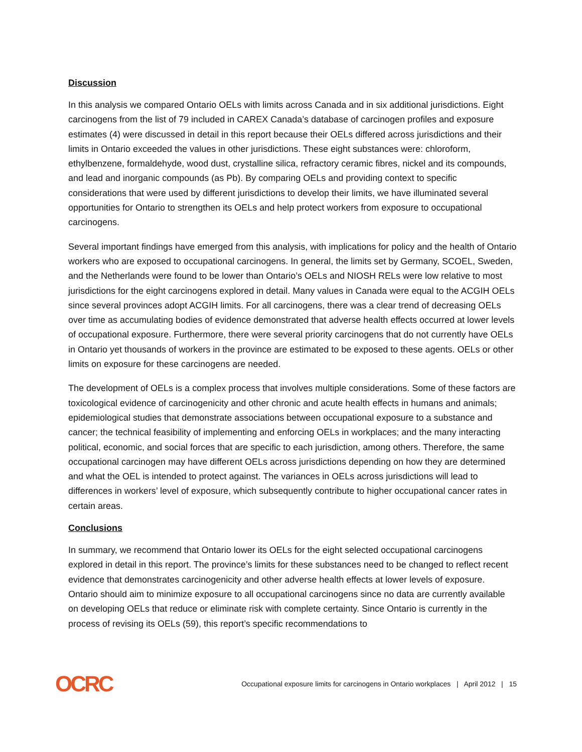Discussion
In this analysis we compared Ontario OELs with limits across Canada and in six additional jurisdictions. Eight carcinogens from the list of 79 included in CAREX Canada’s database of carcinogen profiles and exposure estimates (4) were discussed in detail in this report because their OELs differed across jurisdictions and their limits in Ontario exceeded the values in other jurisdictions. These eight substances were: chloroform, ethylbenzene, formaldehyde, wood dust, crystalline silica, refractory ceramic fibres, nickel and its compounds, and lead and inorganic compounds (as Pb). By comparing OELs and providing context to specific considerations that were used by different jurisdictions to develop their limits, we have illuminated several opportunities for Ontario to strengthen its OELs and help protect workers from exposure to occupational carcinogens.
Several important findings have emerged from this analysis, with implications for policy and the health of Ontario workers who are exposed to occupational carcinogens. In general, the limits set by Germany, SCOEL, Sweden, and the Netherlands were found to be lower than Ontario’s OELs and NIOSH RELs were low relative to most jurisdictions for the eight carcinogens explored in detail. Many values in Canada were equal to the ACGIH OELs since several provinces adopt ACGIH limits. For all carcinogens, there was a clear trend of decreasing OELs over time as accumulating bodies of evidence demonstrated that adverse health effects occurred at lower levels of occupational exposure. Furthermore, there were several priority carcinogens that do not currently have OELs in Ontario yet thousands of workers in the province are estimated to be exposed to these agents. OELs or other limits on exposure for these carcinogens are needed.
The development of OELs is a complex process that involves multiple considerations. Some of these factors are toxicological evidence of carcinogenicity and other chronic and acute health effects in humans and animals; epidemiological studies that demonstrate associations between occupational exposure to a substance and cancer; the technical feasibility of implementing and enforcing OELs in workplaces; and the many interacting political, economic, and social forces that are specific to each jurisdiction, among others. Therefore, the same occupational carcinogen may have different OELs across jurisdictions depending on how they are determined and what the OEL is intended to protect against. The variances in OELs across jurisdictions will lead to differences in workers’ level of exposure, which subsequently contribute to higher occupational cancer rates in certain areas.
Conclusions
In summary, we recommend that Ontario lower its OELs for the eight selected occupational carcinogens explored in detail in this report. The province’s limits for these substances need to be changed to reflect recent evidence that demonstrates carcinogenicity and other adverse health effects at lower levels of exposure. Ontario should aim to minimize exposure to all occupational carcinogens since no data are currently available on developing OELs that reduce or eliminate risk with complete certainty. Since Ontario is currently in the process of revising its OELs (59), this report’s specific recommendations to
OCRC
Occupational exposure limits for carcinogens in Ontario workplaces | April 2012 | 15